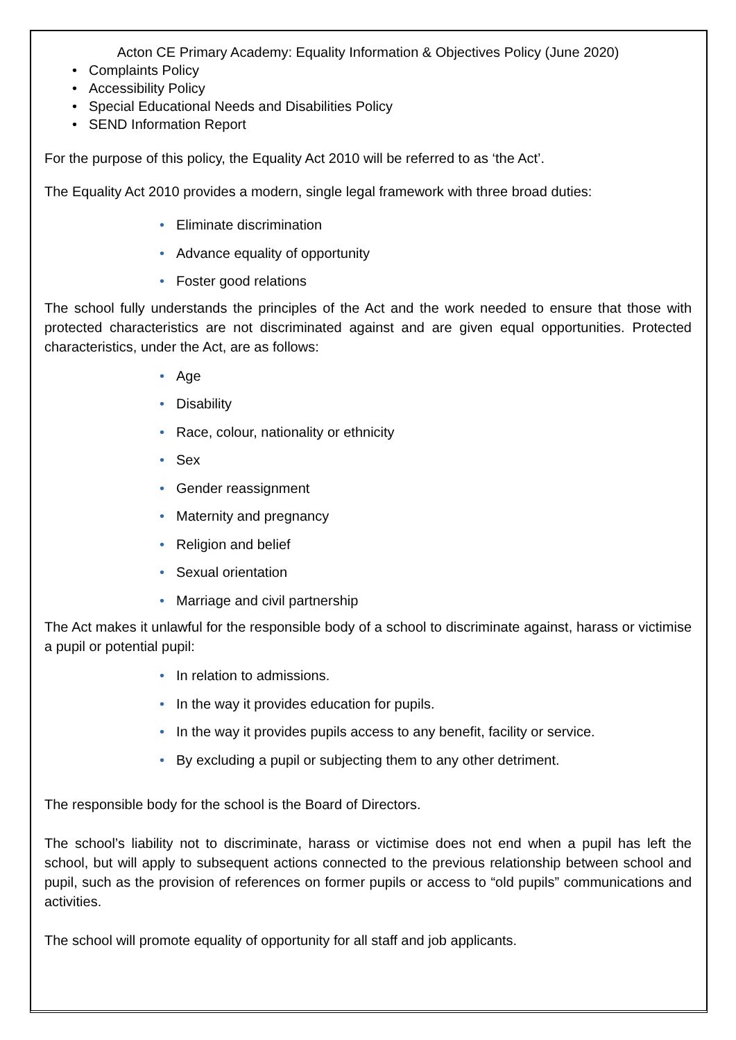Acton CE Primary Academy: Equality Information & Objectives Policy (June 2020)
• Complaints Policy
• Accessibility Policy
• Special Educational Needs and Disabilities Policy
• SEND Information Report
For the purpose of this policy, the Equality Act 2010 will be referred to as ‘the Act’.
The Equality Act 2010 provides a modern, single legal framework with three broad duties:
• Eliminate discrimination
• Advance equality of opportunity
• Foster good relations
The school fully understands the principles of the Act and the work needed to ensure that those with protected characteristics are not discriminated against and are given equal opportunities. Protected characteristics, under the Act, are as follows:
• Age
• Disability
• Race, colour, nationality or ethnicity
• Sex
• Gender reassignment
• Maternity and pregnancy
• Religion and belief
• Sexual orientation
• Marriage and civil partnership
The Act makes it unlawful for the responsible body of a school to discriminate against, harass or victimise a pupil or potential pupil:
• In relation to admissions.
• In the way it provides education for pupils.
• In the way it provides pupils access to any benefit, facility or service.
• By excluding a pupil or subjecting them to any other detriment.
The responsible body for the school is the Board of Directors.
The school’s liability not to discriminate, harass or victimise does not end when a pupil has left the school, but will apply to subsequent actions connected to the previous relationship between school and pupil, such as the provision of references on former pupils or access to “old pupils” communications and activities.
The school will promote equality of opportunity for all staff and job applicants.